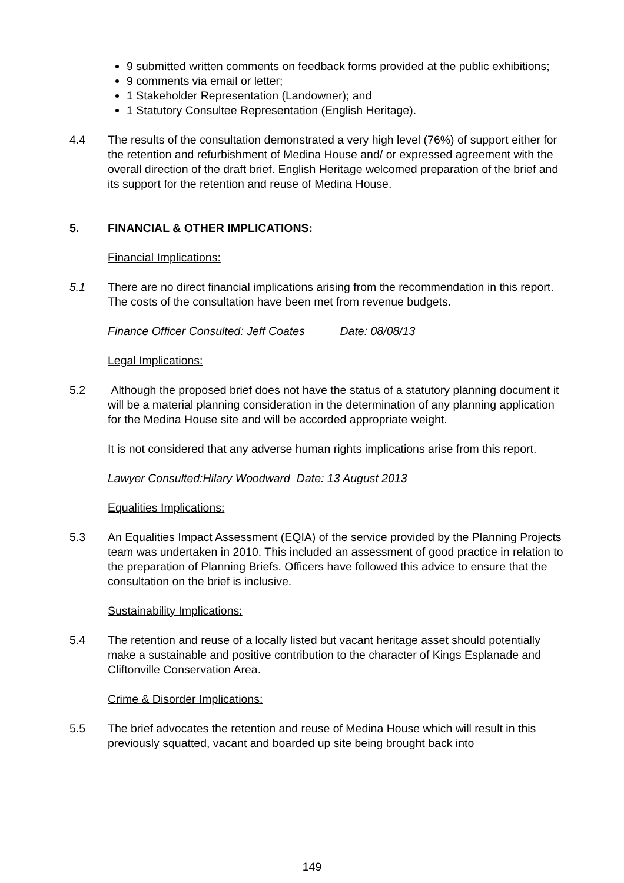9 submitted written comments on feedback forms provided at the public exhibitions;
9 comments via email or letter;
1 Stakeholder Representation (Landowner); and
1 Statutory Consultee Representation (English Heritage).
4.4 The results of the consultation demonstrated a very high level (76%) of support either for the retention and refurbishment of Medina House and/ or expressed agreement with the overall direction of the draft brief. English Heritage welcomed preparation of the brief and its support for the retention and reuse of Medina House.
5. FINANCIAL & OTHER IMPLICATIONS:
Financial Implications:
5.1 There are no direct financial implications arising from the recommendation in this report. The costs of the consultation have been met from revenue budgets.
Finance Officer Consulted: Jeff Coates Date: 08/08/13
Legal Implications:
5.2 Although the proposed brief does not have the status of a statutory planning document it will be a material planning consideration in the determination of any planning application for the Medina House site and will be accorded appropriate weight.
It is not considered that any adverse human rights implications arise from this report.
Lawyer Consulted:Hilary Woodward Date: 13 August 2013
Equalities Implications:
5.3 An Equalities Impact Assessment (EQIA) of the service provided by the Planning Projects team was undertaken in 2010. This included an assessment of good practice in relation to the preparation of Planning Briefs. Officers have followed this advice to ensure that the consultation on the brief is inclusive.
Sustainability Implications:
5.4 The retention and reuse of a locally listed but vacant heritage asset should potentially make a sustainable and positive contribution to the character of Kings Esplanade and Cliftonville Conservation Area.
Crime & Disorder Implications:
5.5 The brief advocates the retention and reuse of Medina House which will result in this previously squatted, vacant and boarded up site being brought back into
149